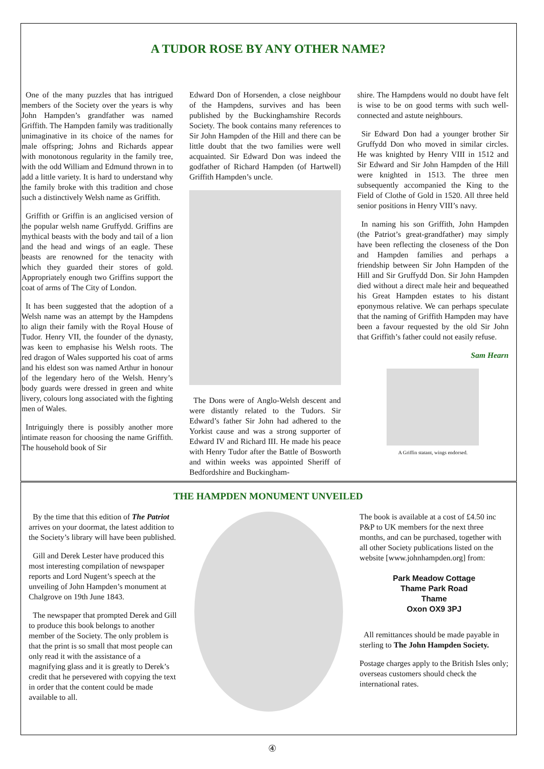A TUDOR ROSE BY ANY OTHER NAME?
One of the many puzzles that has intrigued members of the Society over the years is why John Hampden’s grandfather was named Griffith. The Hampden family was traditionally unimaginative in its choice of the names for male offspring; Johns and Richards appear with monotonous regularity in the family tree, with the odd William and Edmund thrown in to add a little variety. It is hard to understand why the family broke with this tradition and chose such a distinctively Welsh name as Griffith.
Griffith or Griffin is an anglicised version of the popular welsh name Gruffydd. Griffins are mythical beasts with the body and tail of a lion and the head and wings of an eagle. These beasts are renowned for the tenacity with which they guarded their stores of gold. Appropriately enough two Griffins support the coat of arms of The City of London.
It has been suggested that the adoption of a Welsh name was an attempt by the Hampdens to align their family with the Royal House of Tudor. Henry VII, the founder of the dynasty, was keen to emphasise his Welsh roots. The red dragon of Wales supported his coat of arms and his eldest son was named Arthur in honour of the legendary hero of the Welsh. Henry’s body guards were dressed in green and white livery, colours long associated with the fighting men of Wales.
Intriguingly there is possibly another more intimate reason for choosing the name Griffith. The household book of Sir
Edward Don of Horsenden, a close neighbour of the Hampdens, survives and has been published by the Buckinghamshire Records Society. The book contains many references to Sir John Hampden of the Hill and there can be little doubt that the two families were well acquainted. Sir Edward Don was indeed the godfather of Richard Hampden (of Hartwell) Griffith Hampden’s uncle.
The Dons were of Anglo-Welsh descent and were distantly related to the Tudors. Sir Edward’s father Sir John had adhered to the Yorkist cause and was a strong supporter of Edward IV and Richard III. He made his peace with Henry Tudor after the Battle of Bosworth and within weeks was appointed Sheriff of Bedfordshire and Buckingham-
shire. The Hampdens would no doubt have felt is wise to be on good terms with such well-connected and astute neighbours.
Sir Edward Don had a younger brother Sir Gruffydd Don who moved in similar circles. He was knighted by Henry VIII in 1512 and Sir Edward and Sir John Hampden of the Hill were knighted in 1513. The three men subsequently accompanied the King to the Field of Clothe of Gold in 1520. All three held senior positions in Henry VIII’s navy.
In naming his son Griffith, John Hampden (the Patriot’s great-grandfather) may simply have been reflecting the closeness of the Don and Hampden families and perhaps a friendship between Sir John Hampden of the Hill and Sir Gruffydd Don. Sir John Hampden died without a direct male heir and bequeathed his Great Hampden estates to his distant eponymous relative. We can perhaps speculate that the naming of Griffith Hampden may have been a favour requested by the old Sir John that Griffith’s father could not easily refuse.
Sam Hearn
A Griffin statant, wings endorsed.
THE HAMPDEN MONUMENT UNVEILED
By the time that this edition of The Patriot arrives on your doormat, the latest addition to the Society’s library will have been published.
Gill and Derek Lester have produced this most interesting compilation of newspaper reports and Lord Nugent’s speech at the unveiling of John Hampden’s monument at Chalgrove on 19th June 1843.
The newspaper that prompted Derek and Gill to produce this book belongs to another member of the Society. The only problem is that the print is so small that most people can only read it with the assistance of a magnifying glass and it is greatly to Derek’s credit that he persevered with copying the text in order that the content could be made available to all.
The book is available at a cost of £4.50 inc P&P to UK members for the next three months, and can be purchased, together with all other Society publications listed on the website [www.johnhampden.org] from:
Park Meadow Cottage
Thame Park Road
Thame
Oxon OX9 3PJ
All remittances should be made payable in sterling to The John Hampden Society.
Postage charges apply to the British Isles only; overseas customers should check the international rates.
④